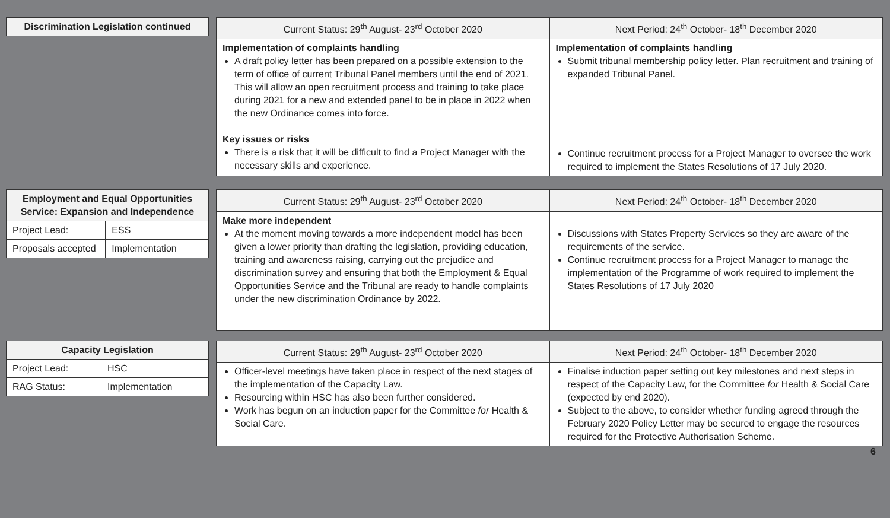| Discrimination Legislation continued |
| Current Status: 29<sup>th</sup> August- 23<sup>rd</sup> October 2020 | Next Period: 24<sup>th</sup> October- 18<sup>th</sup> December 2020 |
| --- | --- |
| Implementation of complaints handling A draft policy letter has been prepared on a possible extension to the term of office of current Tribunal Panel members until the end of 2021. This will allow an open recruitment process and training to take place during 2021 for a new and extended panel to be in place in 2022 when the new Ordinance comes into force. Key issues or risks There is a risk that it will be difficult to find a Project Manager with the necessary skills and experience. | Implementation of complaints handling Submit tribunal membership policy letter. Plan recruitment and training of expanded Tribunal Panel. Continue recruitment process for a Project Manager to oversee the work required to implement the States Resolutions of 17 July 2020. |
| Employment and Equal Opportunities Service: Expansion and Independence | |
| Project Lead: | ESS |
| Proposals accepted | Implementation |
| Current Status: 29<sup>th</sup> August- 23<sup>rd</sup> October 2020 | Next Period: 24<sup>th</sup> October- 18<sup>th</sup> December 2020 |
| --- | --- |
| Make more independent At the moment moving towards a more independent model has been given a lower priority than drafting the legislation, providing education, training and awareness raising, carrying out the prejudice and discrimination survey and ensuring that both the Employment & Equal Opportunities Service and the Tribunal are ready to handle complaints under the new discrimination Ordinance by 2022. | Discussions with States Property Services so they are aware of the requirements of the service. Continue recruitment process for a Project Manager to manage the implementation of the Programme of work required to implement the States Resolutions of 17 July 2020 |
| Capacity Legislation | |
| Project Lead: | HSC |
| RAG Status: | Implementation |
| Current Status: 29<sup>th</sup> August- 23<sup>rd</sup> October 2020 | Next Period: 24<sup>th</sup> October- 18<sup>th</sup> December 2020 |
| --- | --- |
| Officer-level meetings have taken place in respect of the next stages of the implementation of the Capacity Law. Resourcing within HSC has also been further considered. Work has begun on an induction paper for the Committee for Health & Social Care. | Finalise induction paper setting out key milestones and next steps in respect of the Capacity Law, for the Committee for Health & Social Care (expected by end 2020). Subject to the above, to consider whether funding agreed through the February 2020 Policy Letter may be secured to engage the resources required for the Protective Authorisation Scheme. |
6